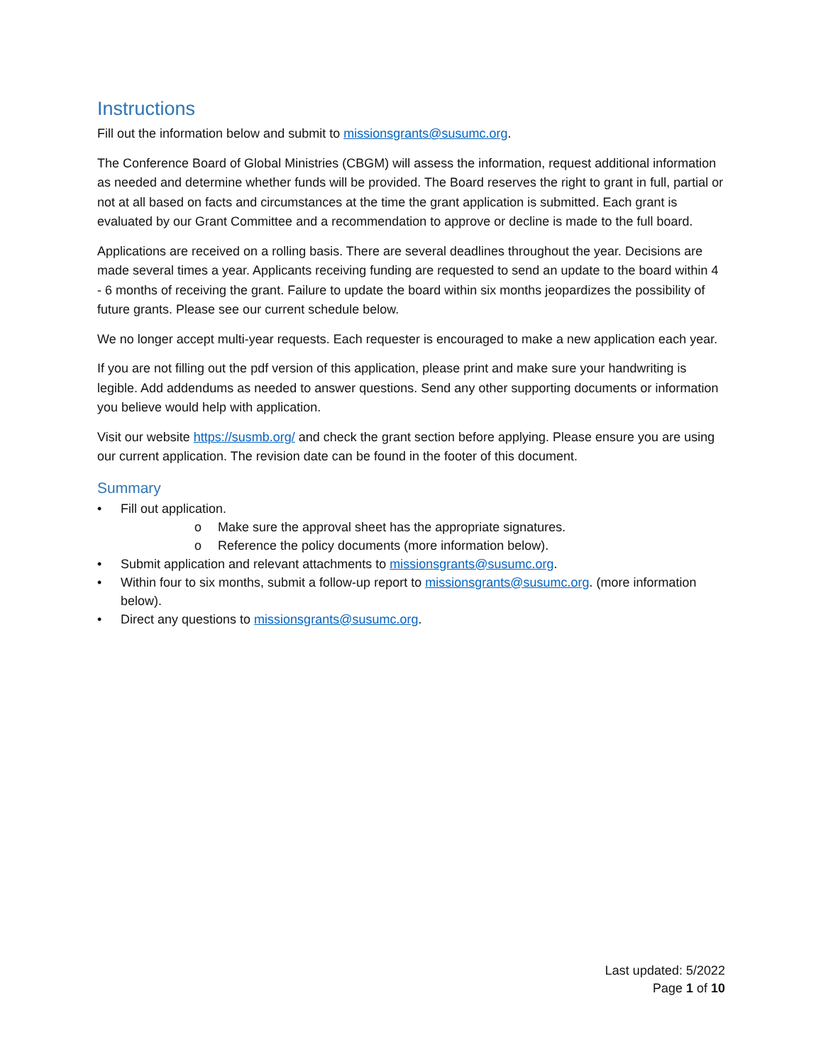Instructions
Fill out the information below and submit to missionsgrants@susumc.org.
The Conference Board of Global Ministries (CBGM) will assess the information, request additional information as needed and determine whether funds will be provided. The Board reserves the right to grant in full, partial or not at all based on facts and circumstances at the time the grant application is submitted. Each grant is evaluated by our Grant Committee and a recommendation to approve or decline is made to the full board.
Applications are received on a rolling basis. There are several deadlines throughout the year. Decisions are made several times a year. Applicants receiving funding are requested to send an update to the board within 4 - 6 months of receiving the grant. Failure to update the board within six months jeopardizes the possibility of future grants. Please see our current schedule below.
We no longer accept multi-year requests. Each requester is encouraged to make a new application each year.
If you are not filling out the pdf version of this application, please print and make sure your handwriting is legible. Add addendums as needed to answer questions. Send any other supporting documents or information you believe would help with application.
Visit our website https://susmb.org/ and check the grant section before applying. Please ensure you are using our current application. The revision date can be found in the footer of this document.
Summary
• Fill out application.
o Make sure the approval sheet has the appropriate signatures.
o Reference the policy documents (more information below).
• Submit application and relevant attachments to missionsgrants@susumc.org.
• Within four to six months, submit a follow-up report to missionsgrants@susumc.org. (more information below).
• Direct any questions to missionsgrants@susumc.org.
Last updated: 5/2022
Page 1 of 10